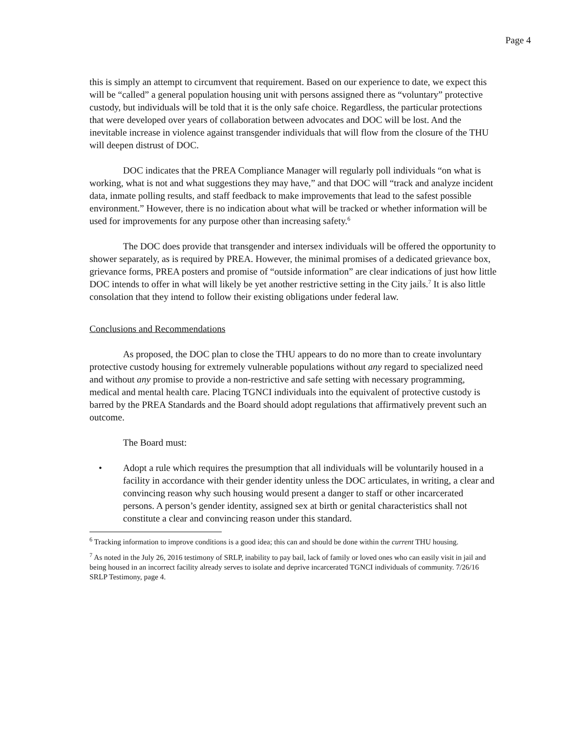Page 4
this is simply an attempt to circumvent that requirement. Based on our experience to date, we expect this will be “called” a general population housing unit with persons assigned there as “voluntary” protective custody, but individuals will be told that it is the only safe choice. Regardless, the particular protections that were developed over years of collaboration between advocates and DOC will be lost. And the inevitable increase in violence against transgender individuals that will flow from the closure of the THU will deepen distrust of DOC.
DOC indicates that the PREA Compliance Manager will regularly poll individuals “on what is working, what is not and what suggestions they may have,” and that DOC will “track and analyze incident data, inmate polling results, and staff feedback to make improvements that lead to the safest possible environment.” However, there is no indication about what will be tracked or whether information will be used for improvements for any purpose other than increasing safety.<sup>6</sup>
The DOC does provide that transgender and intersex individuals will be offered the opportunity to shower separately, as is required by PREA. However, the minimal promises of a dedicated grievance box, grievance forms, PREA posters and promise of “outside information” are clear indications of just how little DOC intends to offer in what will likely be yet another restrictive setting in the City jails.<sup>7</sup> It is also little consolation that they intend to follow their existing obligations under federal law.
Conclusions and Recommendations
As proposed, the DOC plan to close the THU appears to do no more than to create involuntary protective custody housing for extremely vulnerable populations without any regard to specialized need and without any promise to provide a non-restrictive and safe setting with necessary programming, medical and mental health care. Placing TGNCI individuals into the equivalent of protective custody is barred by the PREA Standards and the Board should adopt regulations that affirmatively prevent such an outcome.
The Board must:
• Adopt a rule which requires the presumption that all individuals will be voluntarily housed in a facility in accordance with their gender identity unless the DOC articulates, in writing, a clear and convincing reason why such housing would present a danger to staff or other incarcerated persons. A person’s gender identity, assigned sex at birth or genital characteristics shall not constitute a clear and convincing reason under this standard.
<sup>6</sup> Tracking information to improve conditions is a good idea; this can and should be done within the current THU housing.
<sup>7</sup> As noted in the July 26, 2016 testimony of SRLP, inability to pay bail, lack of family or loved ones who can easily visit in jail and being housed in an incorrect facility already serves to isolate and deprive incarcerated TGNCI individuals of community. 7/26/16 SRLP Testimony, page 4.